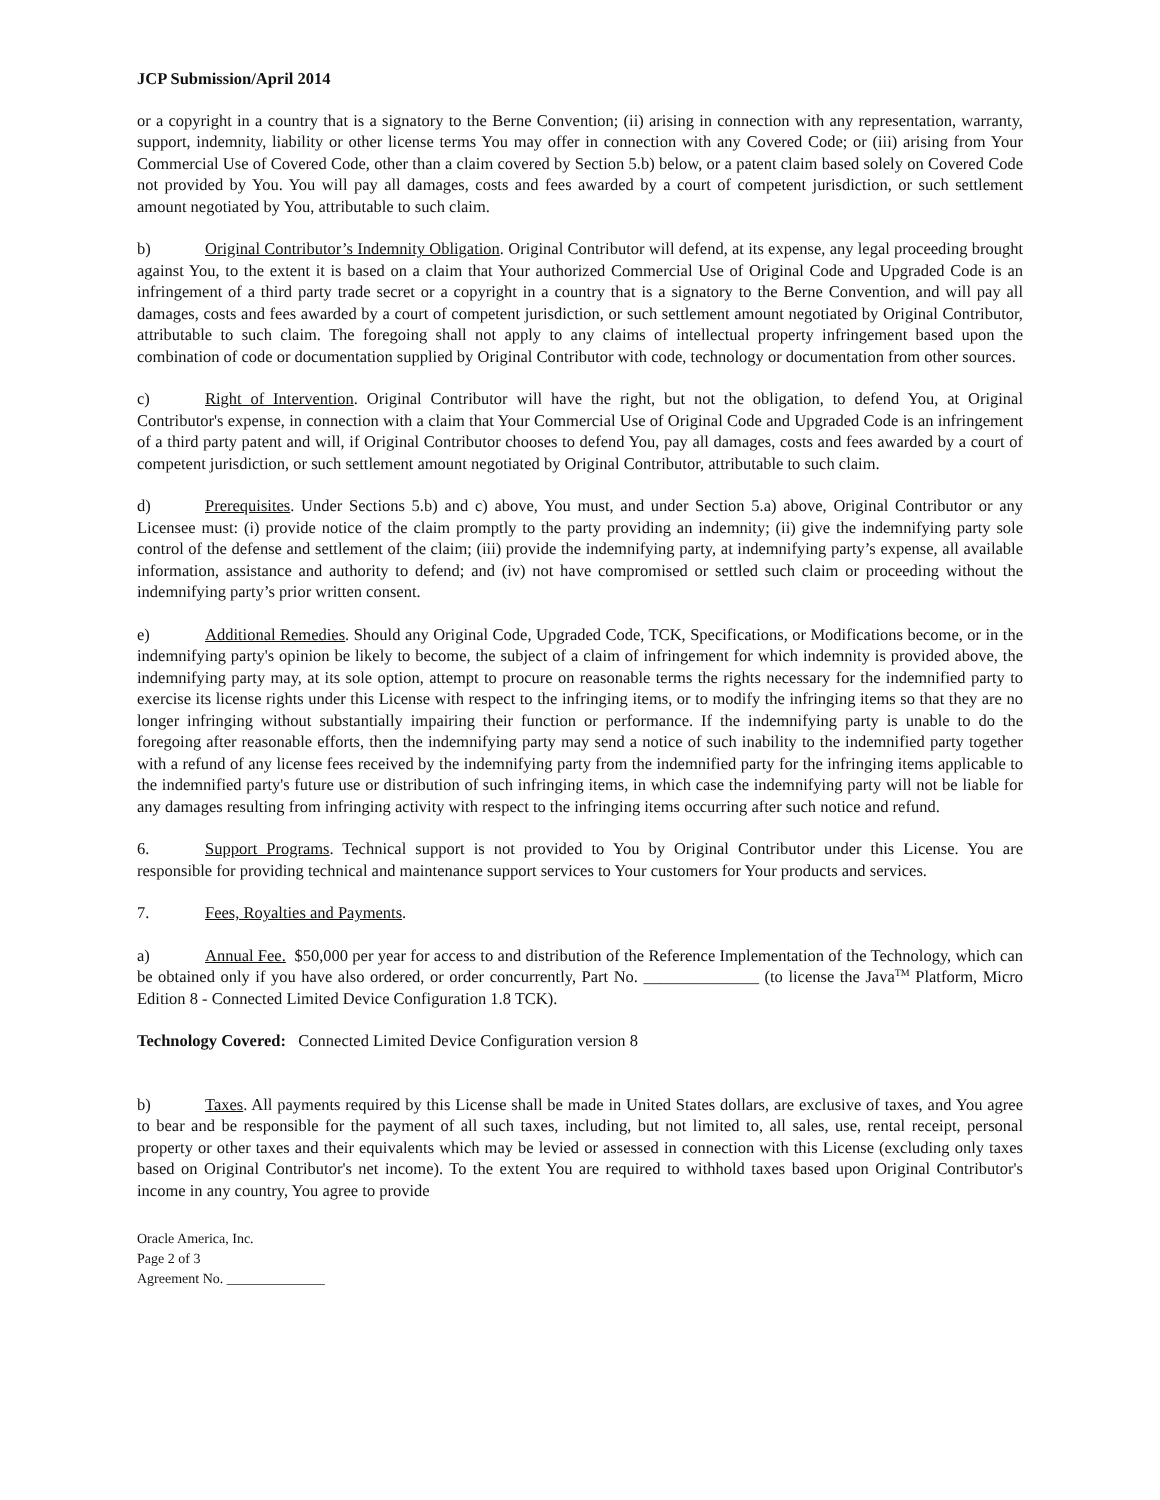JCP Submission/April 2014
or a copyright in a country that is a signatory to the Berne Convention; (ii) arising in connection with any representation, warranty, support, indemnity, liability or other license terms You may offer in connection with any Covered Code; or (iii) arising from Your Commercial Use of Covered Code, other than a claim covered by Section 5.b) below, or a patent claim based solely on Covered Code not provided by You. You will pay all damages, costs and fees awarded by a court of competent jurisdiction, or such settlement amount negotiated by You, attributable to such claim.
b) Original Contributor’s Indemnity Obligation. Original Contributor will defend, at its expense, any legal proceeding brought against You, to the extent it is based on a claim that Your authorized Commercial Use of Original Code and Upgraded Code is an infringement of a third party trade secret or a copyright in a country that is a signatory to the Berne Convention, and will pay all damages, costs and fees awarded by a court of competent jurisdiction, or such settlement amount negotiated by Original Contributor, attributable to such claim. The foregoing shall not apply to any claims of intellectual property infringement based upon the combination of code or documentation supplied by Original Contributor with code, technology or documentation from other sources.
c) Right of Intervention. Original Contributor will have the right, but not the obligation, to defend You, at Original Contributor's expense, in connection with a claim that Your Commercial Use of Original Code and Upgraded Code is an infringement of a third party patent and will, if Original Contributor chooses to defend You, pay all damages, costs and fees awarded by a court of competent jurisdiction, or such settlement amount negotiated by Original Contributor, attributable to such claim.
d) Prerequisites. Under Sections 5.b) and c) above, You must, and under Section 5.a) above, Original Contributor or any Licensee must: (i) provide notice of the claim promptly to the party providing an indemnity; (ii) give the indemnifying party sole control of the defense and settlement of the claim; (iii) provide the indemnifying party, at indemnifying party’s expense, all available information, assistance and authority to defend; and (iv) not have compromised or settled such claim or proceeding without the indemnifying party’s prior written consent.
e) Additional Remedies. Should any Original Code, Upgraded Code, TCK, Specifications, or Modifications become, or in the indemnifying party's opinion be likely to become, the subject of a claim of infringement for which indemnity is provided above, the indemnifying party may, at its sole option, attempt to procure on reasonable terms the rights necessary for the indemnified party to exercise its license rights under this License with respect to the infringing items, or to modify the infringing items so that they are no longer infringing without substantially impairing their function or performance. If the indemnifying party is unable to do the foregoing after reasonable efforts, then the indemnifying party may send a notice of such inability to the indemnified party together with a refund of any license fees received by the indemnifying party from the indemnified party for the infringing items applicable to the indemnified party's future use or distribution of such infringing items, in which case the indemnifying party will not be liable for any damages resulting from infringing activity with respect to the infringing items occurring after such notice and refund.
6. Support Programs. Technical support is not provided to You by Original Contributor under this License. You are responsible for providing technical and maintenance support services to Your customers for Your products and services.
7. Fees, Royalties and Payments.
a) Annual Fee. $50,000 per year for access to and distribution of the Reference Implementation of the Technology, which can be obtained only if you have also ordered, or order concurrently, Part No. ______________ (to license the Java<sup>TM</sup> Platform, Micro Edition 8 - Connected Limited Device Configuration 1.8 TCK).
Technology Covered: Connected Limited Device Configuration version 8
b) Taxes. All payments required by this License shall be made in United States dollars, are exclusive of taxes, and You agree to bear and be responsible for the payment of all such taxes, including, but not limited to, all sales, use, rental receipt, personal property or other taxes and their equivalents which may be levied or assessed in connection with this License (excluding only taxes based on Original Contributor's net income). To the extent You are required to withhold taxes based upon Original Contributor's income in any country, You agree to provide
Oracle America, Inc.
Page 2 of 3
Agreement No. ______________